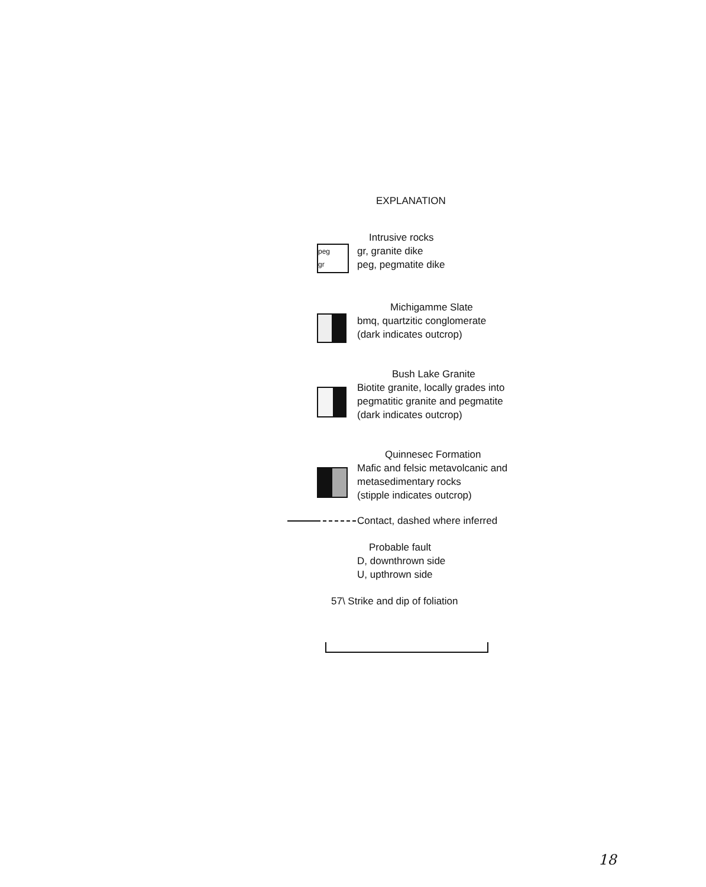EXPLANATION
peg
gr
Intrusive rocks
gr, granite dike
peg, pegmatite dike
Michigamme Slate
bmq, quartzitic conglomerate
(dark indicates outcrop)
Bush Lake Granite
Biotite granite, locally grades into
pegmatitic granite and pegmatite
(dark indicates outcrop)
Quinnesec Formation
Mafic and felsic metavolcanic and
metasedimentary rocks
(stipple indicates outcrop)
Contact, dashed where inferred
Probable fault
D, downthrown side
U, upthrown side
57\ Strike and dip of foliation
18